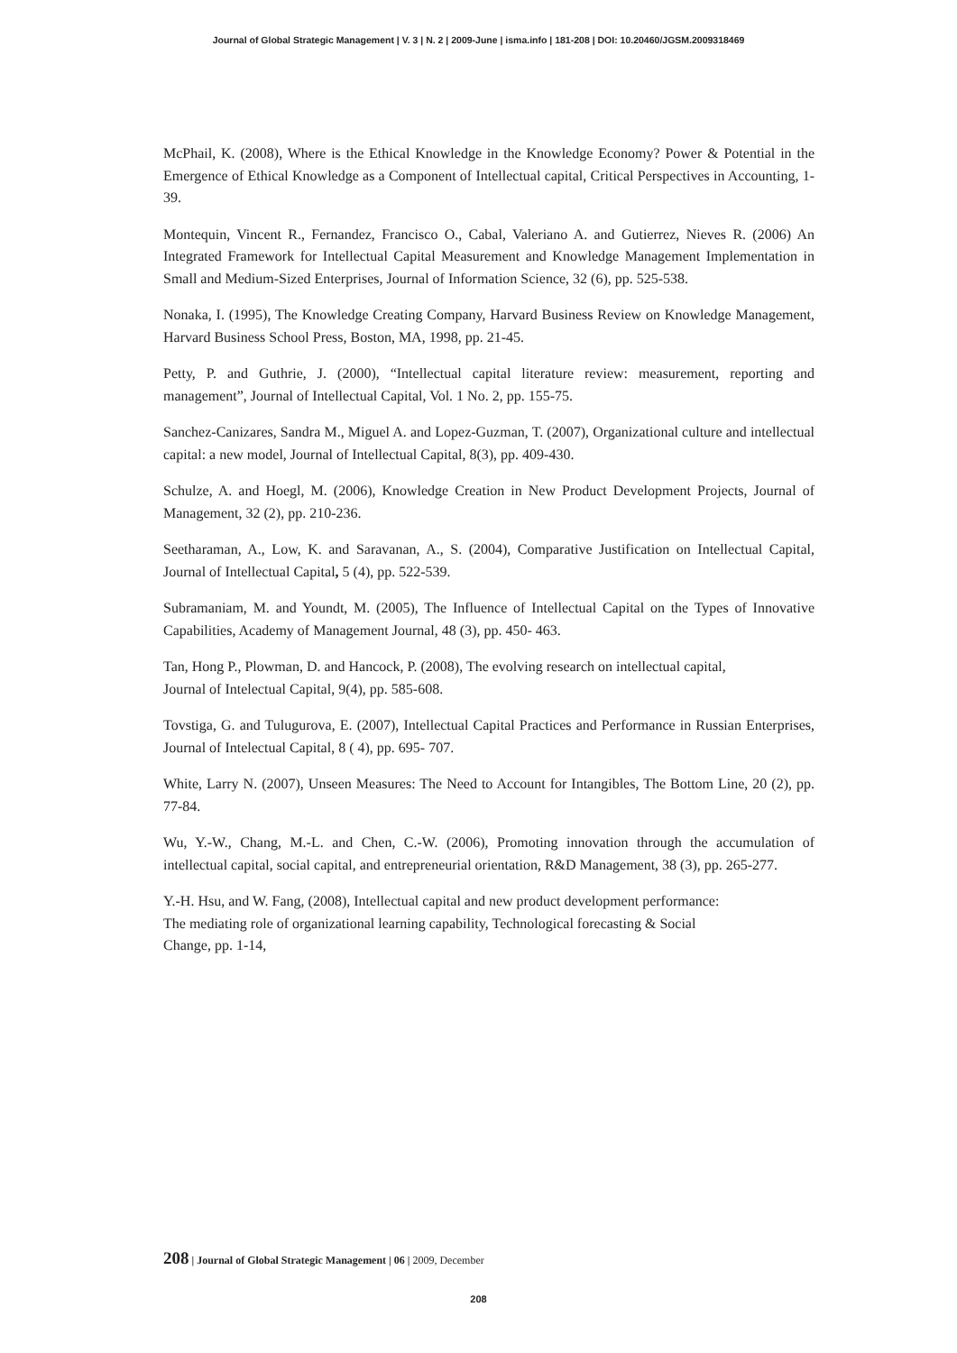Journal of Global Strategic Management | V. 3 | N. 2 | 2009-June | isma.info | 181-208 | DOI: 10.20460/JGSM.2009318469
McPhail, K. (2008), Where is the Ethical Knowledge in the Knowledge Economy? Power & Potential in the Emergence of Ethical Knowledge as a Component of Intellectual capital, Critical Perspectives in Accounting, 1-39.
Montequin, Vincent R., Fernandez, Francisco O., Cabal, Valeriano A. and Gutierrez, Nieves R. (2006) An Integrated Framework for Intellectual Capital Measurement and Knowledge Management Implementation in Small and Medium-Sized Enterprises, Journal of Information Science, 32 (6), pp. 525-538.
Nonaka, I. (1995), The Knowledge Creating Company, Harvard Business Review on Knowledge Management, Harvard Business School Press, Boston, MA, 1998, pp. 21-45.
Petty, P. and Guthrie, J. (2000), “Intellectual capital literature review: measurement, reporting and management”, Journal of Intellectual Capital, Vol. 1 No. 2, pp. 155-75.
Sanchez-Canizares, Sandra M., Miguel A. and Lopez-Guzman, T. (2007), Organizational culture and intellectual capital: a new model, Journal of Intellectual Capital, 8(3), pp. 409-430.
Schulze, A. and Hoegl, M. (2006), Knowledge Creation in New Product Development Projects, Journal of Management, 32 (2), pp. 210-236.
Seetharaman, A., Low, K. and Saravanan, A., S. (2004), Comparative Justification on Intellectual Capital, Journal of Intellectual Capital, 5 (4), pp. 522-539.
Subramaniam, M. and Youndt, M. (2005), The Influence of Intellectual Capital on the Types of Innovative Capabilities, Academy of Management Journal, 48 (3), pp. 450- 463.
Tan, Hong P., Plowman, D. and Hancock, P. (2008), The evolving research on intellectual capital,
Journal of Intelectual Capital, 9(4), pp. 585-608.
Tovstiga, G. and Tulugurova, E. (2007), Intellectual Capital Practices and Performance in Russian Enterprises, Journal of Intelectual Capital, 8 ( 4), pp. 695- 707.
White, Larry N. (2007), Unseen Measures: The Need to Account for Intangibles, The Bottom Line, 20 (2), pp. 77-84.
Wu, Y.-W., Chang, M.-L. and Chen, C.-W. (2006), Promoting innovation through the accumulation of intellectual capital, social capital, and entrepreneurial orientation, R&D Management, 38 (3), pp. 265-277.
Y.-H. Hsu, and W. Fang, (2008), Intellectual capital and new product development performance:
The mediating role of organizational learning capability, Technological forecasting & Social
Change, pp. 1-14,
208 | Journal of Global Strategic Management | 06 | 2009, December
208